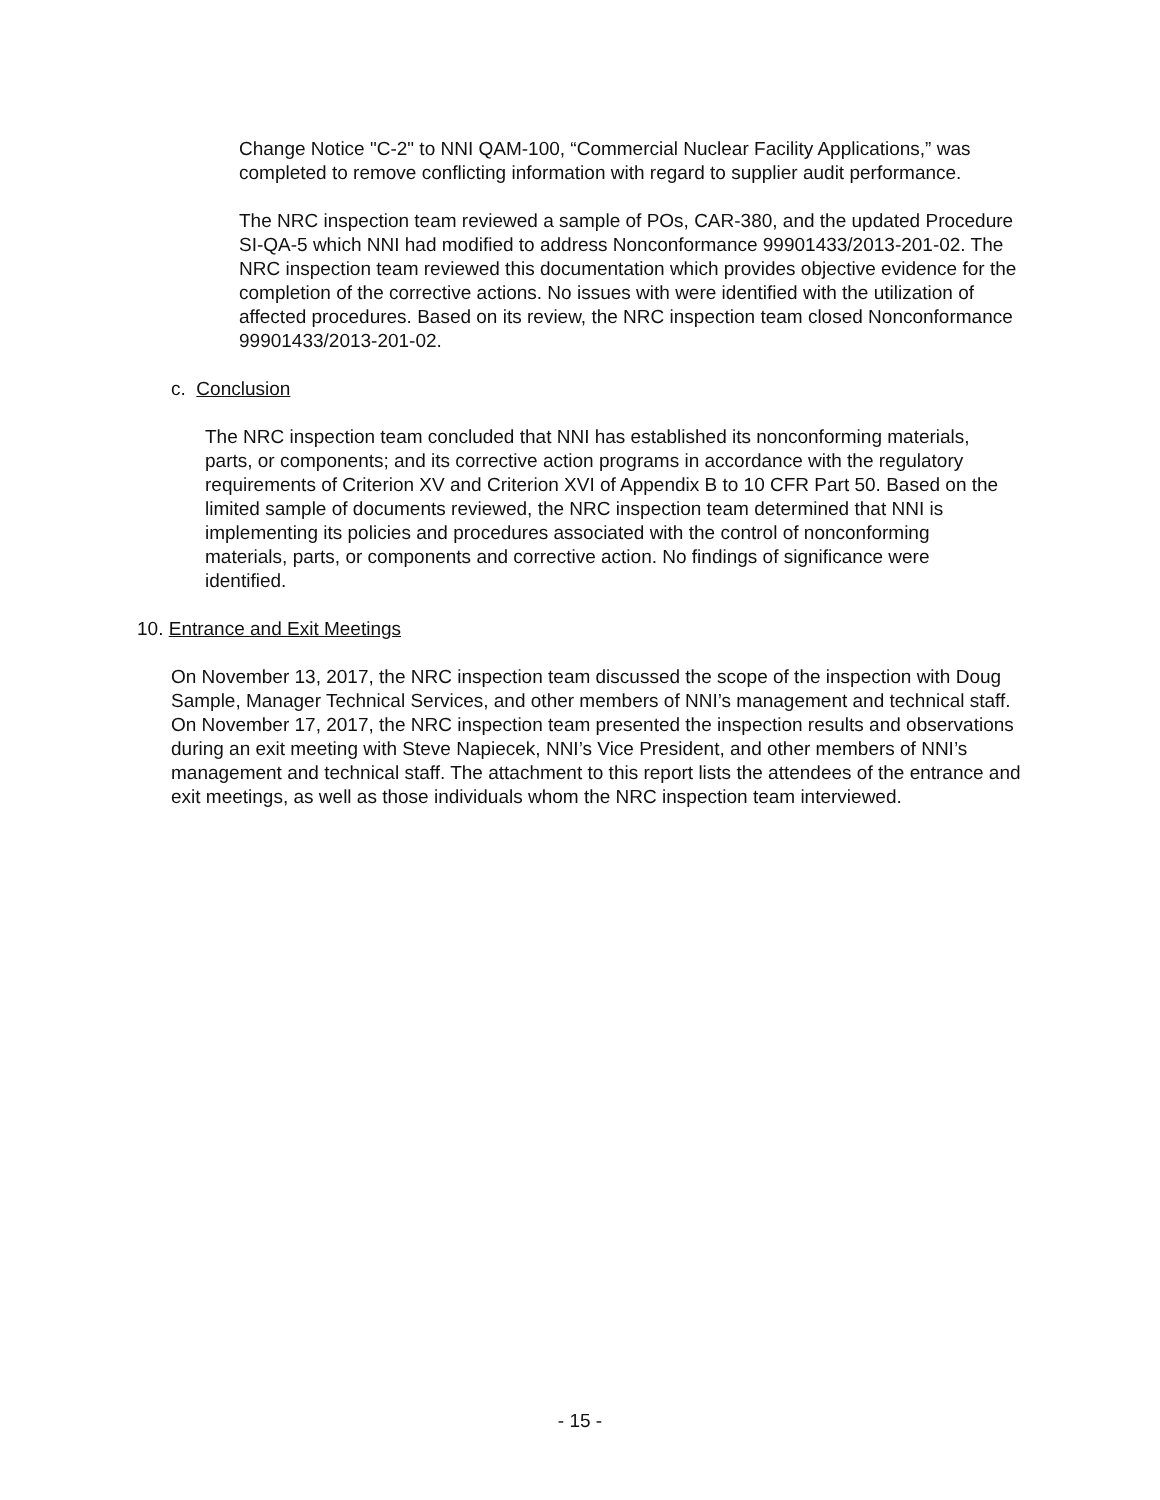Change Notice "C-2" to NNI QAM-100, “Commercial Nuclear Facility Applications,” was completed to remove conflicting information with regard to supplier audit performance.
The NRC inspection team reviewed a sample of POs, CAR-380, and the updated Procedure SI-QA-5 which NNI had modified to address Nonconformance 99901433/2013-201-02. The NRC inspection team reviewed this documentation which provides objective evidence for the completion of the corrective actions. No issues with were identified with the utilization of affected procedures. Based on its review, the NRC inspection team closed Nonconformance 99901433/2013-201-02.
c. Conclusion
The NRC inspection team concluded that NNI has established its nonconforming materials, parts, or components; and its corrective action programs in accordance with the regulatory requirements of Criterion XV and Criterion XVI of Appendix B to 10 CFR Part 50. Based on the limited sample of documents reviewed, the NRC inspection team determined that NNI is implementing its policies and procedures associated with the control of nonconforming materials, parts, or components and corrective action. No findings of significance were identified.
10. Entrance and Exit Meetings
On November 13, 2017, the NRC inspection team discussed the scope of the inspection with Doug Sample, Manager Technical Services, and other members of NNI’s management and technical staff. On November 17, 2017, the NRC inspection team presented the inspection results and observations during an exit meeting with Steve Napiecek, NNI’s Vice President, and other members of NNI’s management and technical staff. The attachment to this report lists the attendees of the entrance and exit meetings, as well as those individuals whom the NRC inspection team interviewed.
- 15 -